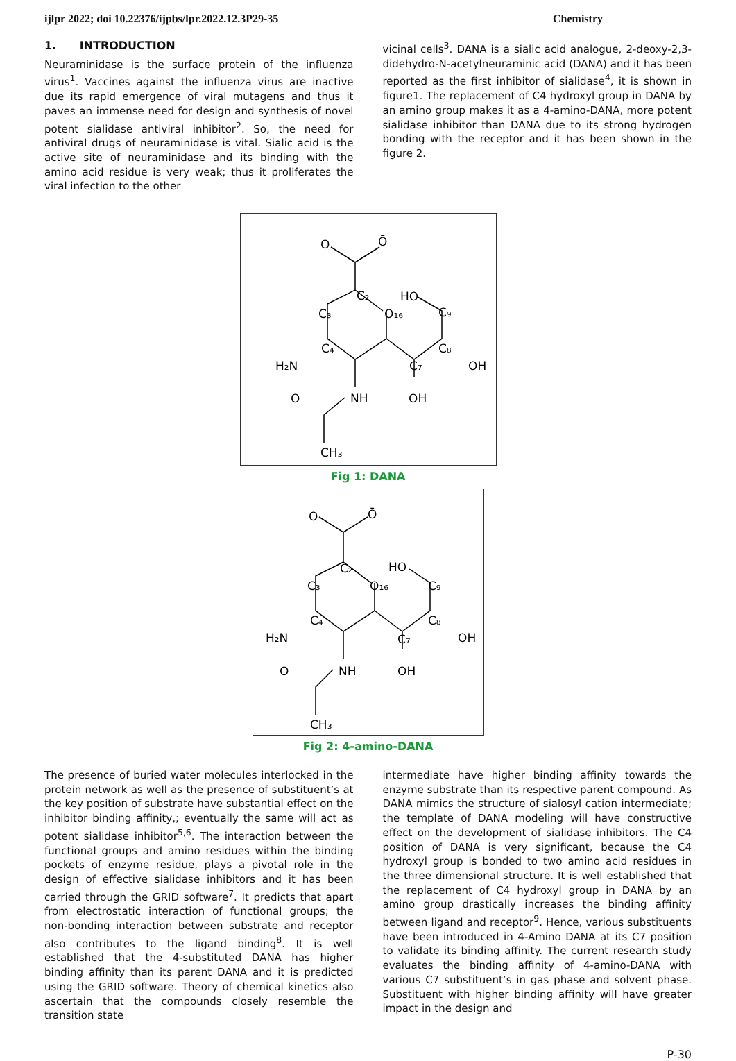ijlpr 2022; doi 10.22376/ijpbs/lpr.2022.12.3P29-35 Chemistry
1. INTRODUCTION
Neuraminidase is the surface protein of the influenza virus<sup>1</sup>. Vaccines against the influenza virus are inactive due its rapid emergence of viral mutagens and thus it paves an immense need for design and synthesis of novel potent sialidase antiviral inhibitor<sup>2</sup>. So, the need for antiviral drugs of neuraminidase is vital. Sialic acid is the active site of neuraminidase and its binding with the amino acid residue is very weak; thus it proliferates the viral infection to the other
vicinal cells<sup>3</sup>. DANA is a sialic acid analogue, 2-deoxy-2,3-didehydro-N-acetylneuraminic acid (DANA) and it has been reported as the first inhibitor of sialidase<sup>4</sup>, it is shown in figure1. The replacement of C4 hydroxyl group in DANA by an amino group makes it as a 4-amino-DANA, more potent sialidase inhibitor than DANA due to its strong hydrogen bonding with the receptor and it has been shown in the figure 2.
O
Ō
C₂
C₃
O₁₆
HO
C₉
C₄
H₂N
C₈
OH
C₇
NH
OH
O
CH₃
Fig 1: DANA
O
Ō
C₂
C₃
O₁₆
HO
C₉
C₄
H₂N
C₈
OH
C₇
NH
OH
O
CH₃
Fig 2: 4-amino-DANA
The presence of buried water molecules interlocked in the protein network as well as the presence of substituent’s at the key position of substrate have substantial effect on the inhibitor binding affinity,; eventually the same will act as potent sialidase inhibitor<sup>5,6</sup>. The interaction between the functional groups and amino residues within the binding pockets of enzyme residue, plays a pivotal role in the design of effective sialidase inhibitors and it has been carried through the GRID software<sup>7</sup>. It predicts that apart from electrostatic interaction of functional groups; the non-bonding interaction between substrate and receptor also contributes to the ligand binding<sup>8</sup>. It is well established that the 4-substituted DANA has higher binding affinity than its parent DANA and it is predicted using the GRID software. Theory of chemical kinetics also ascertain that the compounds closely resemble the transition state
intermediate have higher binding affinity towards the enzyme substrate than its respective parent compound. As DANA mimics the structure of sialosyl cation intermediate; the template of DANA modeling will have constructive effect on the development of sialidase inhibitors. The C4 position of DANA is very significant, because the C4 hydroxyl group is bonded to two amino acid residues in the three dimensional structure. It is well established that the replacement of C4 hydroxyl group in DANA by an amino group drastically increases the binding affinity between ligand and receptor<sup>9</sup>. Hence, various substituents have been introduced in 4-Amino DANA at its C7 position to validate its binding affinity. The current research study evaluates the binding affinity of 4-amino-DANA with various C7 substituent’s in gas phase and solvent phase. Substituent with higher binding affinity will have greater impact in the design and
P-30